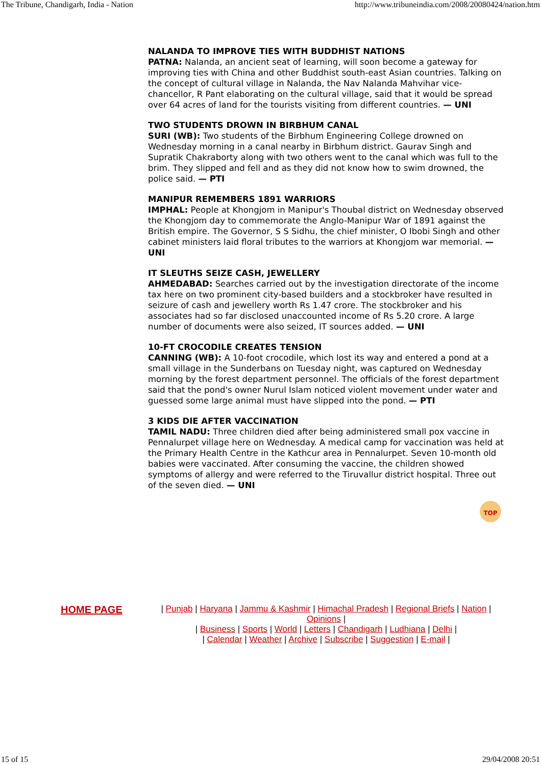The Tribune, Chandigarh, India - Nation http://www.tribuneindia.com/2008/20080424/nation.htm
NALANDA TO IMPROVE TIES WITH BUDDHIST NATIONS
PATNA: Nalanda, an ancient seat of learning, will soon become a gateway for improving ties with China and other Buddhist south-east Asian countries. Talking on the concept of cultural village in Nalanda, the Nav Nalanda Mahvihar vice-chancellor, R Pant elaborating on the cultural village, said that it would be spread over 64 acres of land for the tourists visiting from different countries. — UNI
TWO STUDENTS DROWN IN BIRBHUM CANAL
SURI (WB): Two students of the Birbhum Engineering College drowned on Wednesday morning in a canal nearby in Birbhum district. Gaurav Singh and Supratik Chakraborty along with two others went to the canal which was full to the brim. They slipped and fell and as they did not know how to swim drowned, the police said. — PTI
MANIPUR REMEMBERS 1891 WARRIORS
IMPHAL: People at Khongjom in Manipur's Thoubal district on Wednesday observed the Khongjom day to commemorate the Anglo-Manipur War of 1891 against the British empire. The Governor, S S Sidhu, the chief minister, O Ibobi Singh and other cabinet ministers laid floral tributes to the warriors at Khongjom war memorial. — UNI
IT SLEUTHS SEIZE CASH, JEWELLERY
AHMEDABAD: Searches carried out by the investigation directorate of the income tax here on two prominent city-based builders and a stockbroker have resulted in seizure of cash and jewellery worth Rs 1.47 crore. The stockbroker and his associates had so far disclosed unaccounted income of Rs 5.20 crore. A large number of documents were also seized, IT sources added. — UNI
10-FT CROCODILE CREATES TENSION
CANNING (WB): A 10-foot crocodile, which lost its way and entered a pond at a small village in the Sunderbans on Tuesday night, was captured on Wednesday morning by the forest department personnel. The officials of the forest department said that the pond's owner Nurul Islam noticed violent movement under water and guessed some large animal must have slipped into the pond. — PTI
3 KIDS DIE AFTER VACCINATION
TAMIL NADU: Three children died after being administered small pox vaccine in Pennalurpet village here on Wednesday. A medical camp for vaccination was held at the Primary Health Centre in the Kathcur area in Pennalurpet. Seven 10-month old babies were vaccinated. After consuming the vaccine, the children showed symptoms of allergy and were referred to the Tiruvallur district hospital. Three out of the seven died. — UNI
TOP
HOME PAGE
| Punjab | Haryana | Jammu & Kashmir | Himachal Pradesh | Regional Briefs | Nation | Opinions |
| Business | Sports | World | Letters | Chandigarh | Ludhiana | Delhi |
| Calendar | Weather | Archive | Subscribe | Suggestion | E-mail |
15 of 15 29/04/2008 20:51